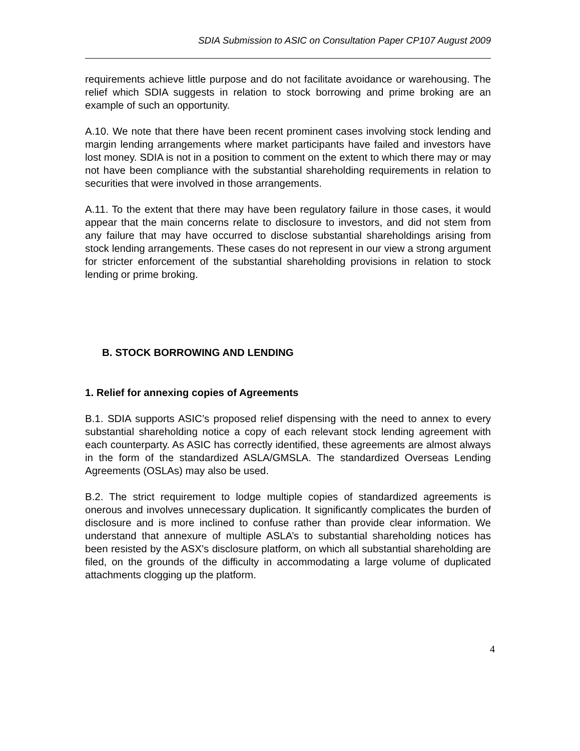SDIA Submission to ASIC on Consultation Paper CP107 August 2009
requirements achieve little purpose and do not facilitate avoidance or warehousing. The relief which SDIA suggests in relation to stock borrowing and prime broking are an example of such an opportunity.
A.10. We note that there have been recent prominent cases involving stock lending and margin lending arrangements where market participants have failed and investors have lost money. SDIA is not in a position to comment on the extent to which there may or may not have been compliance with the substantial shareholding requirements in relation to securities that were involved in those arrangements.
A.11. To the extent that there may have been regulatory failure in those cases, it would appear that the main concerns relate to disclosure to investors, and did not stem from any failure that may have occurred to disclose substantial shareholdings arising from stock lending arrangements. These cases do not represent in our view a strong argument for stricter enforcement of the substantial shareholding provisions in relation to stock lending or prime broking.
B. STOCK BORROWING AND LENDING
1. Relief for annexing copies of Agreements
B.1. SDIA supports ASIC’s proposed relief dispensing with the need to annex to every substantial shareholding notice a copy of each relevant stock lending agreement with each counterparty. As ASIC has correctly identified, these agreements are almost always in the form of the standardized ASLA/GMSLA. The standardized Overseas Lending Agreements (OSLAs) may also be used.
B.2. The strict requirement to lodge multiple copies of standardized agreements is onerous and involves unnecessary duplication. It significantly complicates the burden of disclosure and is more inclined to confuse rather than provide clear information. We understand that annexure of multiple ASLA’s to substantial shareholding notices has been resisted by the ASX’s disclosure platform, on which all substantial shareholding are filed, on the grounds of the difficulty in accommodating a large volume of duplicated attachments clogging up the platform.
4